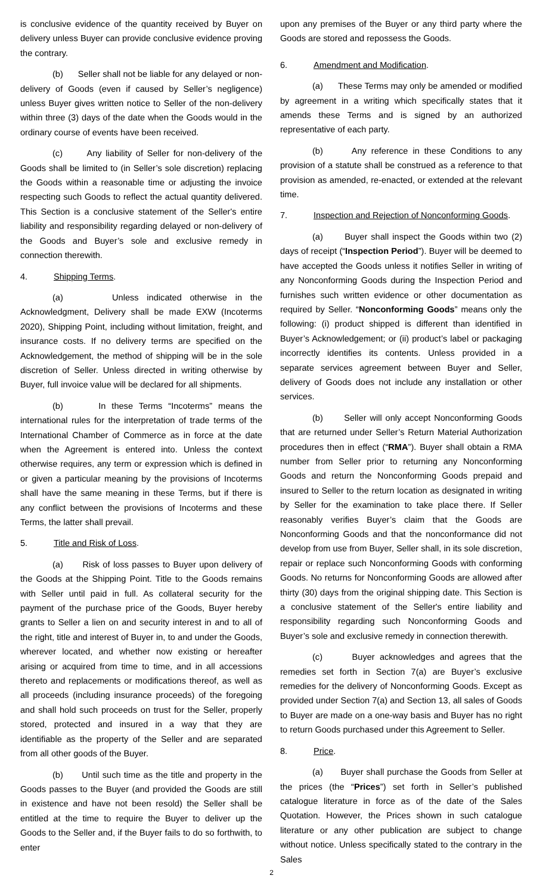is conclusive evidence of the quantity received by Buyer on delivery unless Buyer can provide conclusive evidence proving the contrary.
(b) Seller shall not be liable for any delayed or non-delivery of Goods (even if caused by Seller’s negligence) unless Buyer gives written notice to Seller of the non-delivery within three (3) days of the date when the Goods would in the ordinary course of events have been received.
(c) Any liability of Seller for non-delivery of the Goods shall be limited to (in Seller’s sole discretion) replacing the Goods within a reasonable time or adjusting the invoice respecting such Goods to reflect the actual quantity delivered. This Section is a conclusive statement of the Seller's entire liability and responsibility regarding delayed or non-delivery of the Goods and Buyer’s sole and exclusive remedy in connection therewith.
4. Shipping Terms.
(a) Unless indicated otherwise in the Acknowledgment, Delivery shall be made EXW (Incoterms 2020), Shipping Point, including without limitation, freight, and insurance costs. If no delivery terms are specified on the Acknowledgement, the method of shipping will be in the sole discretion of Seller. Unless directed in writing otherwise by Buyer, full invoice value will be declared for all shipments.
(b) In these Terms “Incoterms” means the international rules for the interpretation of trade terms of the International Chamber of Commerce as in force at the date when the Agreement is entered into. Unless the context otherwise requires, any term or expression which is defined in or given a particular meaning by the provisions of Incoterms shall have the same meaning in these Terms, but if there is any conflict between the provisions of Incoterms and these Terms, the latter shall prevail.
5. Title and Risk of Loss.
(a) Risk of loss passes to Buyer upon delivery of the Goods at the Shipping Point. Title to the Goods remains with Seller until paid in full. As collateral security for the payment of the purchase price of the Goods, Buyer hereby grants to Seller a lien on and security interest in and to all of the right, title and interest of Buyer in, to and under the Goods, wherever located, and whether now existing or hereafter arising or acquired from time to time, and in all accessions thereto and replacements or modifications thereof, as well as all proceeds (including insurance proceeds) of the foregoing and shall hold such proceeds on trust for the Seller, properly stored, protected and insured in a way that they are identifiable as the property of the Seller and are separated from all other goods of the Buyer.
(b) Until such time as the title and property in the Goods passes to the Buyer (and provided the Goods are still in existence and have not been resold) the Seller shall be entitled at the time to require the Buyer to deliver up the Goods to the Seller and, if the Buyer fails to do so forthwith, to enter
upon any premises of the Buyer or any third party where the Goods are stored and repossess the Goods.
6. Amendment and Modification.
(a) These Terms may only be amended or modified by agreement in a writing which specifically states that it amends these Terms and is signed by an authorized representative of each party.
(b) Any reference in these Conditions to any provision of a statute shall be construed as a reference to that provision as amended, re-enacted, or extended at the relevant time.
7. Inspection and Rejection of Nonconforming Goods.
(a) Buyer shall inspect the Goods within two (2) days of receipt (“Inspection Period”). Buyer will be deemed to have accepted the Goods unless it notifies Seller in writing of any Nonconforming Goods during the Inspection Period and furnishes such written evidence or other documentation as required by Seller. “Nonconforming Goods” means only the following: (i) product shipped is different than identified in Buyer’s Acknowledgement; or (ii) product’s label or packaging incorrectly identifies its contents. Unless provided in a separate services agreement between Buyer and Seller, delivery of Goods does not include any installation or other services.
(b) Seller will only accept Nonconforming Goods that are returned under Seller’s Return Material Authorization procedures then in effect (“RMA”). Buyer shall obtain a RMA number from Seller prior to returning any Nonconforming Goods and return the Nonconforming Goods prepaid and insured to Seller to the return location as designated in writing by Seller for the examination to take place there. If Seller reasonably verifies Buyer’s claim that the Goods are Nonconforming Goods and that the nonconformance did not develop from use from Buyer, Seller shall, in its sole discretion, repair or replace such Nonconforming Goods with conforming Goods. No returns for Nonconforming Goods are allowed after thirty (30) days from the original shipping date. This Section is a conclusive statement of the Seller's entire liability and responsibility regarding such Nonconforming Goods and Buyer’s sole and exclusive remedy in connection therewith.
(c) Buyer acknowledges and agrees that the remedies set forth in Section 7(a) are Buyer’s exclusive remedies for the delivery of Nonconforming Goods. Except as provided under Section 7(a) and Section 13, all sales of Goods to Buyer are made on a one-way basis and Buyer has no right to return Goods purchased under this Agreement to Seller.
8. Price.
(a) Buyer shall purchase the Goods from Seller at the prices (the “Prices”) set forth in Seller’s published catalogue literature in force as of the date of the Sales Quotation. However, the Prices shown in such catalogue literature or any other publication are subject to change without notice. Unless specifically stated to the contrary in the Sales
2